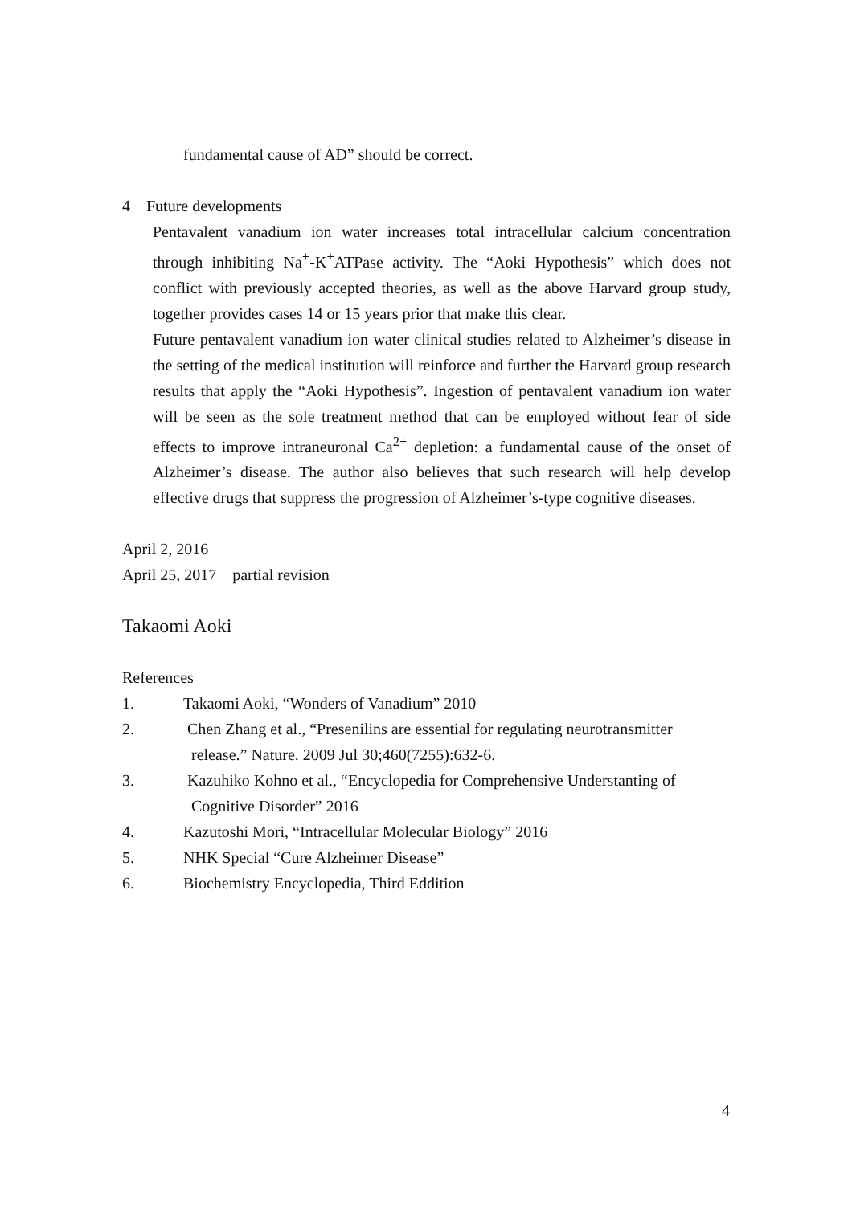fundamental cause of AD” should be correct.
4 Future developments
Pentavalent vanadium ion water increases total intracellular calcium concentration through inhibiting Na<sup>+</sup>-K<sup>+</sup>ATPase activity. The “Aoki Hypothesis” which does not conflict with previously accepted theories, as well as the above Harvard group study, together provides cases 14 or 15 years prior that make this clear.
Future pentavalent vanadium ion water clinical studies related to Alzheimer’s disease in the setting of the medical institution will reinforce and further the Harvard group research results that apply the “Aoki Hypothesis”. Ingestion of pentavalent vanadium ion water will be seen as the sole treatment method that can be employed without fear of side effects to improve intraneuronal Ca<sup>2+</sup> depletion: a fundamental cause of the onset of Alzheimer’s disease. The author also believes that such research will help develop effective drugs that suppress the progression of Alzheimer’s-type cognitive diseases.
April 2, 2016
April 25, 2017 partial revision
Takaomi Aoki
References
1. Takaomi Aoki, “Wonders of Vanadium” 2010
2. Chen Zhang et al., “Presenilins are essential for regulating neurotransmitter
release.” Nature. 2009 Jul 30;460(7255):632-6.
3. Kazuhiko Kohno et al., “Encyclopedia for Comprehensive Understanting of
Cognitive Disorder” 2016
4. Kazutoshi Mori, “Intracellular Molecular Biology” 2016
5. NHK Special “Cure Alzheimer Disease”
6. Biochemistry Encyclopedia, Third Eddition
4